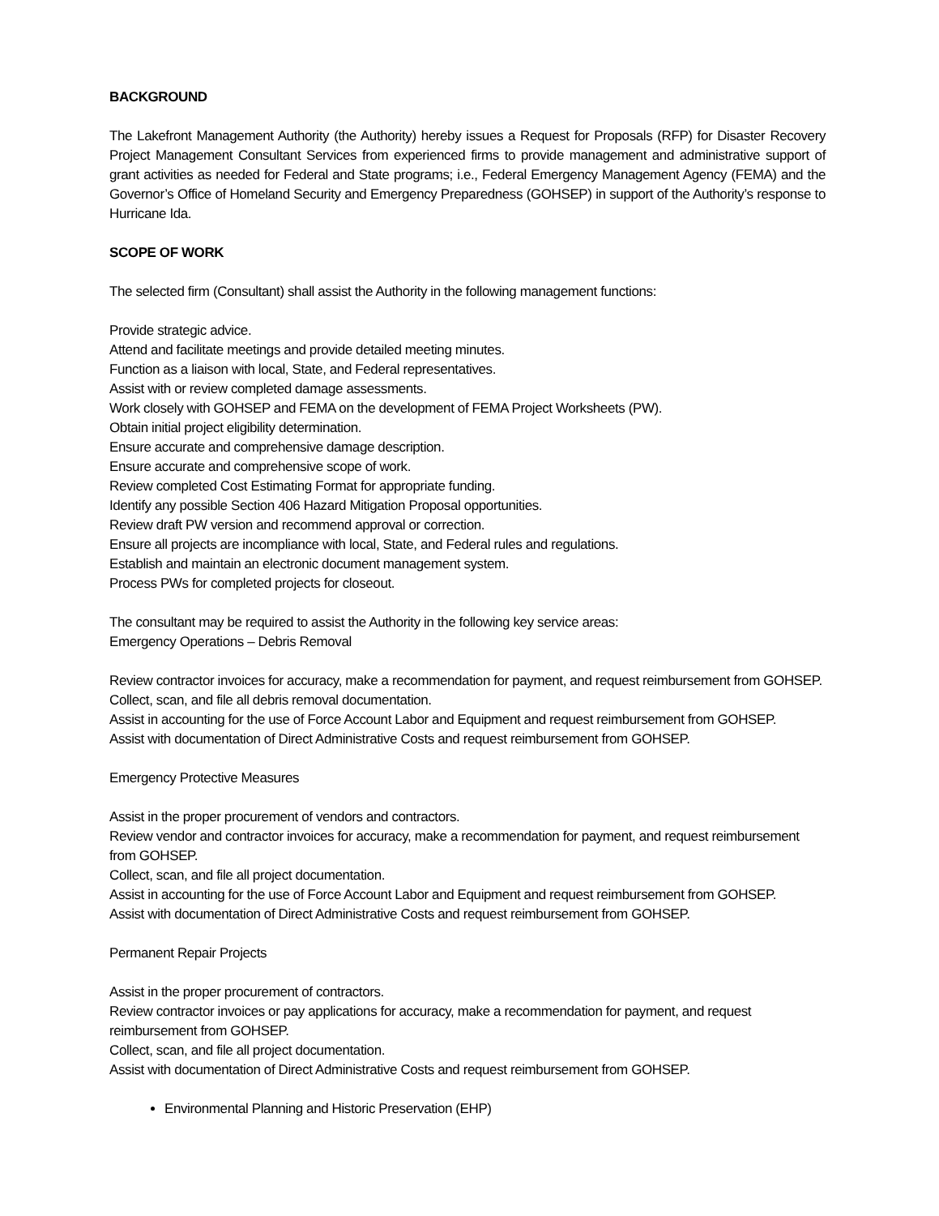BACKGROUND
The Lakefront Management Authority (the Authority) hereby issues a Request for Proposals (RFP) for Disaster Recovery Project Management Consultant Services from experienced firms to provide management and administrative support of grant activities as needed for Federal and State programs; i.e., Federal Emergency Management Agency (FEMA) and the Governor’s Office of Homeland Security and Emergency Preparedness (GOHSEP) in support of the Authority’s response to Hurricane Ida.
SCOPE OF WORK
The selected firm (Consultant) shall assist the Authority in the following management functions:
Provide strategic advice.
Attend and facilitate meetings and provide detailed meeting minutes.
Function as a liaison with local, State, and Federal representatives.
Assist with or review completed damage assessments.
Work closely with GOHSEP and FEMA on the development of FEMA Project Worksheets (PW).
Obtain initial project eligibility determination.
Ensure accurate and comprehensive damage description.
Ensure accurate and comprehensive scope of work.
Review completed Cost Estimating Format for appropriate funding.
Identify any possible Section 406 Hazard Mitigation Proposal opportunities.
Review draft PW version and recommend approval or correction.
Ensure all projects are incompliance with local, State, and Federal rules and regulations.
Establish and maintain an electronic document management system.
Process PWs for completed projects for closeout.
The consultant may be required to assist the Authority in the following key service areas:
Emergency Operations – Debris Removal
Review contractor invoices for accuracy, make a recommendation for payment, and request reimbursement from GOHSEP.
Collect, scan, and file all debris removal documentation.
Assist in accounting for the use of Force Account Labor and Equipment and request reimbursement from GOHSEP.
Assist with documentation of Direct Administrative Costs and request reimbursement from GOHSEP.
Emergency Protective Measures
Assist in the proper procurement of vendors and contractors.
Review vendor and contractor invoices for accuracy, make a recommendation for payment, and request reimbursement from GOHSEP.
Collect, scan, and file all project documentation.
Assist in accounting for the use of Force Account Labor and Equipment and request reimbursement from GOHSEP.
Assist with documentation of Direct Administrative Costs and request reimbursement from GOHSEP.
Permanent Repair Projects
Assist in the proper procurement of contractors.
Review contractor invoices or pay applications for accuracy, make a recommendation for payment, and request reimbursement from GOHSEP.
Collect, scan, and file all project documentation.
Assist with documentation of Direct Administrative Costs and request reimbursement from GOHSEP.
Environmental Planning and Historic Preservation (EHP)